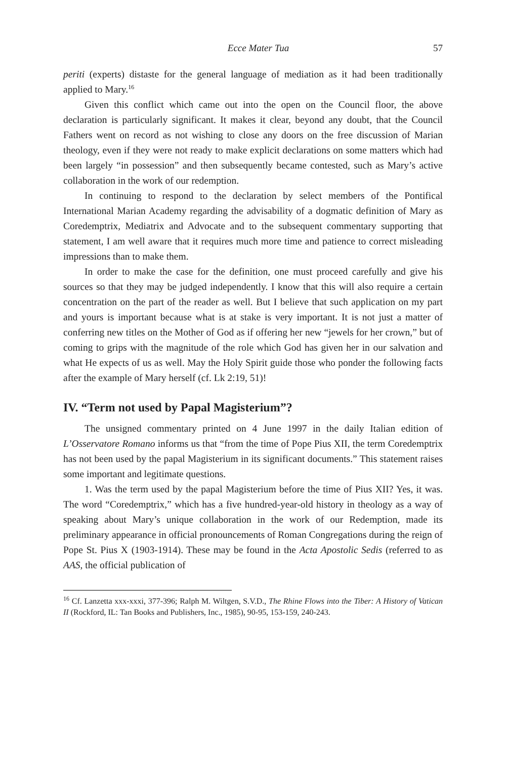Ecce Mater Tua 57
periti (experts) distaste for the general language of mediation as it had been traditionally applied to Mary.<sup>16</sup>
Given this conflict which came out into the open on the Council floor, the above declaration is particularly significant. It makes it clear, beyond any doubt, that the Council Fathers went on record as not wishing to close any doors on the free discussion of Marian theology, even if they were not ready to make explicit declarations on some matters which had been largely “in possession” and then subsequently became contested, such as Mary’s active collaboration in the work of our redemption.
In continuing to respond to the declaration by select members of the Pontifical International Marian Academy regarding the advisability of a dogmatic definition of Mary as Coredemptrix, Mediatrix and Advocate and to the subsequent commentary supporting that statement, I am well aware that it requires much more time and patience to correct misleading impressions than to make them.
In order to make the case for the definition, one must proceed carefully and give his sources so that they may be judged independently. I know that this will also require a certain concentration on the part of the reader as well. But I believe that such application on my part and yours is important because what is at stake is very important. It is not just a matter of conferring new titles on the Mother of God as if offering her new “jewels for her crown,” but of coming to grips with the magnitude of the role which God has given her in our salvation and what He expects of us as well. May the Holy Spirit guide those who ponder the following facts after the example of Mary herself (cf. Lk 2:19, 51)!
IV. “Term not used by Papal Magisterium”?
The unsigned commentary printed on 4 June 1997 in the daily Italian edition of L’Osservatore Romano informs us that “from the time of Pope Pius XII, the term Coredemptrix has not been used by the papal Magisterium in its significant documents.” This statement raises some important and legitimate questions.
1. Was the term used by the papal Magisterium before the time of Pius XII? Yes, it was. The word “Coredemptrix,” which has a five hundred-year-old history in theology as a way of speaking about Mary’s unique collaboration in the work of our Redemption, made its preliminary appearance in official pronouncements of Roman Congregations during the reign of Pope St. Pius X (1903-1914). These may be found in the Acta Apostolic Sedis (referred to as AAS, the official publication of
<sup>16</sup> Cf. Lanzetta xxx-xxxi, 377-396; Ralph M. Wiltgen, S.V.D., The Rhine Flows into the Tiber: A History of Vatican II (Rockford, IL: Tan Books and Publishers, Inc., 1985), 90-95, 153-159, 240-243.